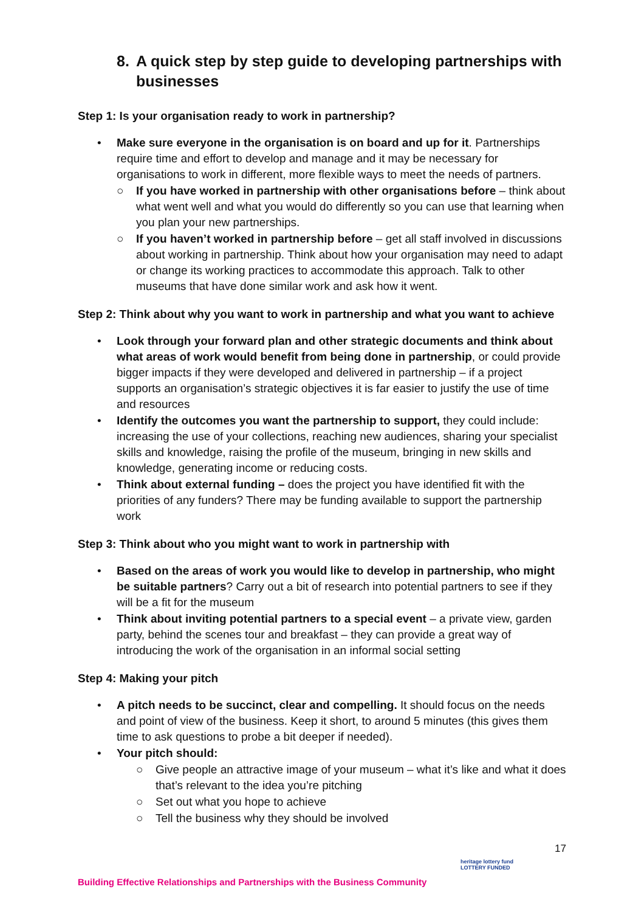8. A quick step by step guide to developing partnerships with businesses
Step 1: Is your organisation ready to work in partnership?
• Make sure everyone in the organisation is on board and up for it. Partnerships require time and effort to develop and manage and it may be necessary for organisations to work in different, more flexible ways to meet the needs of partners.
○ If you have worked in partnership with other organisations before – think about what went well and what you would do differently so you can use that learning when you plan your new partnerships.
○ If you haven’t worked in partnership before – get all staff involved in discussions about working in partnership. Think about how your organisation may need to adapt or change its working practices to accommodate this approach. Talk to other museums that have done similar work and ask how it went.
Step 2: Think about why you want to work in partnership and what you want to achieve
• Look through your forward plan and other strategic documents and think about what areas of work would benefit from being done in partnership, or could provide bigger impacts if they were developed and delivered in partnership – if a project supports an organisation’s strategic objectives it is far easier to justify the use of time and resources
• Identify the outcomes you want the partnership to support, they could include: increasing the use of your collections, reaching new audiences, sharing your specialist skills and knowledge, raising the profile of the museum, bringing in new skills and knowledge, generating income or reducing costs.
• Think about external funding – does the project you have identified fit with the priorities of any funders? There may be funding available to support the partnership work
Step 3: Think about who you might want to work in partnership with
• Based on the areas of work you would like to develop in partnership, who might be suitable partners? Carry out a bit of research into potential partners to see if they will be a fit for the museum
• Think about inviting potential partners to a special event – a private view, garden party, behind the scenes tour and breakfast – they can provide a great way of introducing the work of the organisation in an informal social setting
Step 4: Making your pitch
• A pitch needs to be succinct, clear and compelling. It should focus on the needs and point of view of the business. Keep it short, to around 5 minutes (this gives them time to ask questions to probe a bit deeper if needed).
• Your pitch should:
○ Give people an attractive image of your museum – what it’s like and what it does that’s relevant to the idea you’re pitching
○ Set out what you hope to achieve
○ Tell the business why they should be involved
17
heritage lottery fund
LOTTERY FUNDED
Building Effective Relationships and Partnerships with the Business Community